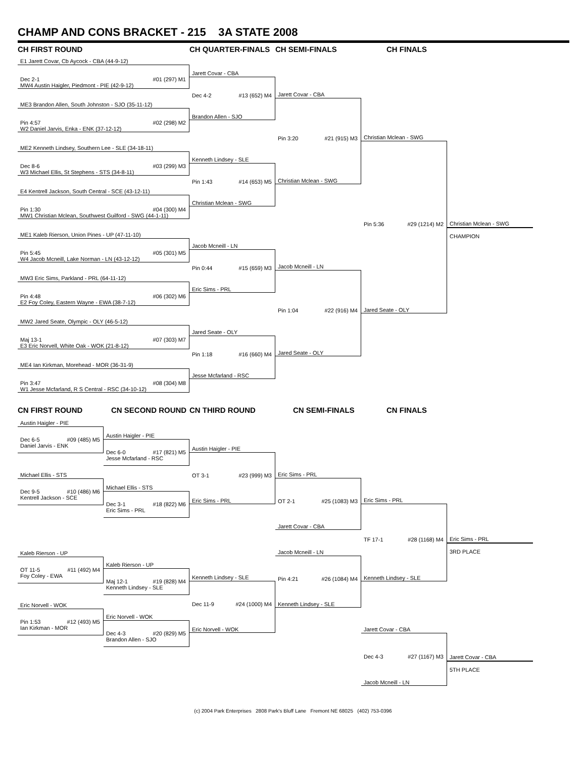CHAMP AND CONS BRACKET - 215 3A STATE 2008
CH FIRST ROUND CH QUARTER-FINALS CH SEMI-FINALS CH FINALS
E1 Jarett Covar, Cb Aycock - CBA (44-9-12)
Dec 2-1 #01 (297) M1
MW4 Austin Haigler, Piedmont - PIE (42-9-12)
ME3 Brandon Allen, South Johnston - SJO (35-11-12)
Pin 4:57 #02 (298) M2
W2 Daniel Jarvis, Enka - ENK (37-12-12)
ME2 Kenneth Lindsey, Southern Lee - SLE (34-18-11)
Dec 8-6 #03 (299) M3
W3 Michael Ellis, St Stephens - STS (34-8-11)
E4 Kentrell Jackson, South Central - SCE (43-12-11)
Pin 1:30 #04 (300) M4
MW1 Christian Mclean, Southwest Guilford - SWG (44-1-11)
ME1 Kaleb Rierson, Union Pines - UP (47-11-10)
Pin 5:45 #05 (301) M5
W4 Jacob Mcneill, Lake Norman - LN (43-12-12)
MW3 Eric Sims, Parkland - PRL (64-11-12)
Pin 4:48 #06 (302) M6
E2 Foy Coley, Eastern Wayne - EWA (38-7-12)
MW2 Jared Seate, Olympic - OLY (46-5-12)
Maj 13-1 #07 (303) M7
E3 Eric Norvell, White Oak - WOK (21-8-12)
ME4 Ian Kirkman, Morehead - MOR (36-31-9)
Pin 3:47 #08 (304) M8
W1 Jesse Mcfarland, R S Central - RSC (34-10-12)
Jarett Covar - CBA
Dec 4-2 #13 (652) M4
Brandon Allen - SJO
Kenneth Lindsey - SLE
Pin 1:43 #14 (653) M5
Christian Mclean - SWG
Jacob Mcneill - LN
Pin 0:44 #15 (659) M3
Eric Sims - PRL
Jared Seate - OLY
Pin 1:18 #16 (660) M4
Jesse Mcfarland - RSC
Jarett Covar - CBA
Pin 3:20 #21 (915) M3
Christian Mclean - SWG
Jacob Mcneill - LN
Pin 1:04 #22 (916) M4
Jared Seate - OLY
Christian Mclean - SWG
Pin 5:36 #29 (1214) M2
Jared Seate - OLY
Christian Mclean - SWG
CHAMPION
CN FIRST ROUND CN SECOND ROUND CN THIRD ROUND CN SEMI-FINALS CN FINALS
Austin Haigler - PIE
Dec 6-5 #09 (485) M5
Daniel Jarvis - ENK
Michael Ellis - STS
Dec 9-5 #10 (486) M6
Kentrell Jackson - SCE
Kaleb Rierson - UP
OT 11-5 #11 (492) M4
Foy Coley - EWA
Eric Norvell - WOK
Pin 1:53 #12 (493) M5
Ian Kirkman - MOR
Austin Haigler - PIE
Dec 6-0 #17 (821) M5
Jesse Mcfarland - RSC
Michael Ellis - STS
Dec 3-1 #18 (822) M6
Eric Sims - PRL
Kaleb Rierson - UP
Maj 12-1 #19 (828) M4
Kenneth Lindsey - SLE
Eric Norvell - WOK
Dec 4-3 #20 (829) M5
Brandon Allen - SJO
Austin Haigler - PIE
OT 3-1 #23 (999) M3
Eric Sims - PRL
Kenneth Lindsey - SLE
Dec 11-9 #24 (1000) M4
Eric Norvell - WOK
Eric Sims - PRL
OT 2-1 #25 (1083) M3
Jarett Covar - CBA
Jacob Mcneill - LN
Pin 4:21 #26 (1084) M4
Kenneth Lindsey - SLE
Eric Sims - PRL
TF 17-1 #28 (1168) M4
Kenneth Lindsey - SLE
Jarett Covar - CBA
Dec 4-3 #27 (1167) M3
Jacob Mcneill - LN
Eric Sims - PRL
3RD PLACE
Jarett Covar - CBA
5TH PLACE
(c) 2004 Park Enterprises 2808 Park's Bluff Lane Fremont NE 68025 (402) 753-0396